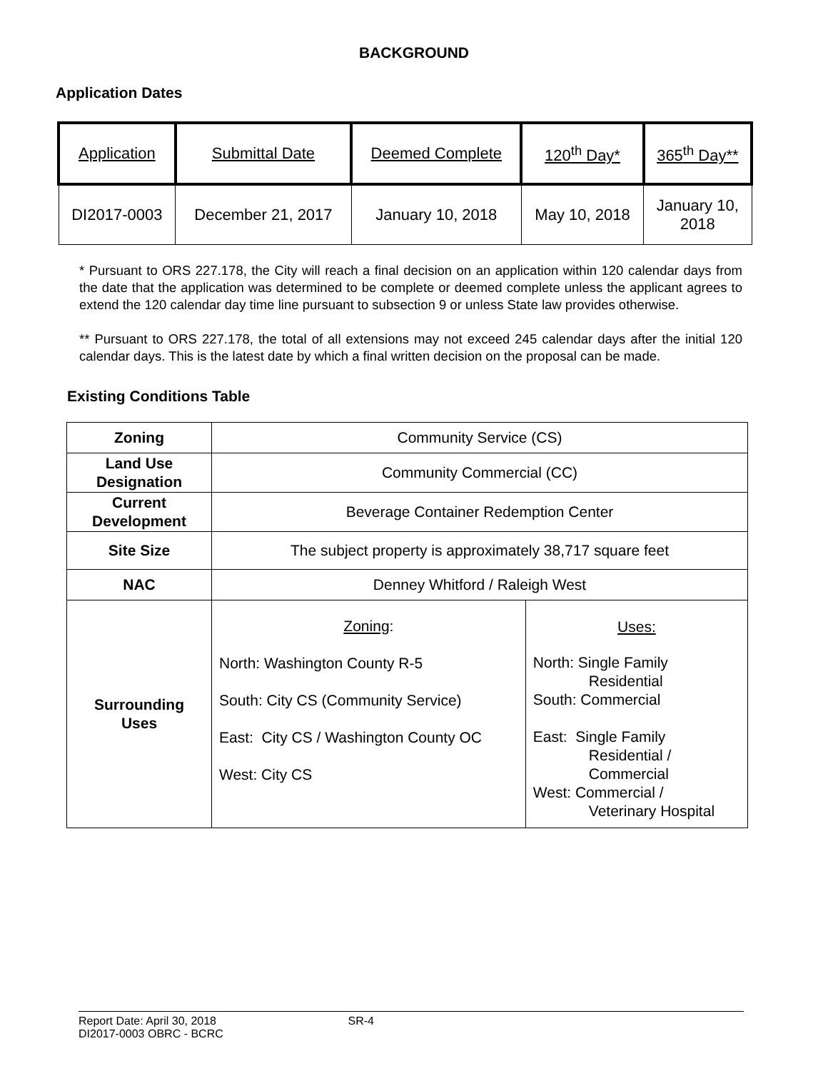BACKGROUND
Application Dates
| Application | Submittal Date | Deemed Complete | 120<sup>th</sup> Day* | 365<sup>th</sup> Day** |
| DI2017-0003 | December 21, 2017 | January 10, 2018 | May 10, 2018 | January 10, 2018 |
* Pursuant to ORS 227.178, the City will reach a final decision on an application within 120 calendar days from the date that the application was determined to be complete or deemed complete unless the applicant agrees to extend the 120 calendar day time line pursuant to subsection 9 or unless State law provides otherwise.
** Pursuant to ORS 227.178, the total of all extensions may not exceed 245 calendar days after the initial 120 calendar days. This is the latest date by which a final written decision on the proposal can be made.
Existing Conditions Table
| Zoning | Community Service (CS) | |
| Land Use Designation | Community Commercial (CC) | |
| Current Development | Beverage Container Redemption Center | |
| Site Size | The subject property is approximately 38,717 square feet | |
| NAC | Denney Whitford / Raleigh West | |
| Surrounding Uses | Zoning : North: Washington County R-5 South: City CS (Community Service) East: City CS / Washington County OC West: City CS | Uses: North: Single Family Residential South: Commercial East: Single Family Residential / Commercial West: Commercial / Veterinary Hospital |
Report Date: April 30, 2018 SR-4
DI2017-0003 OBRC - BCRC